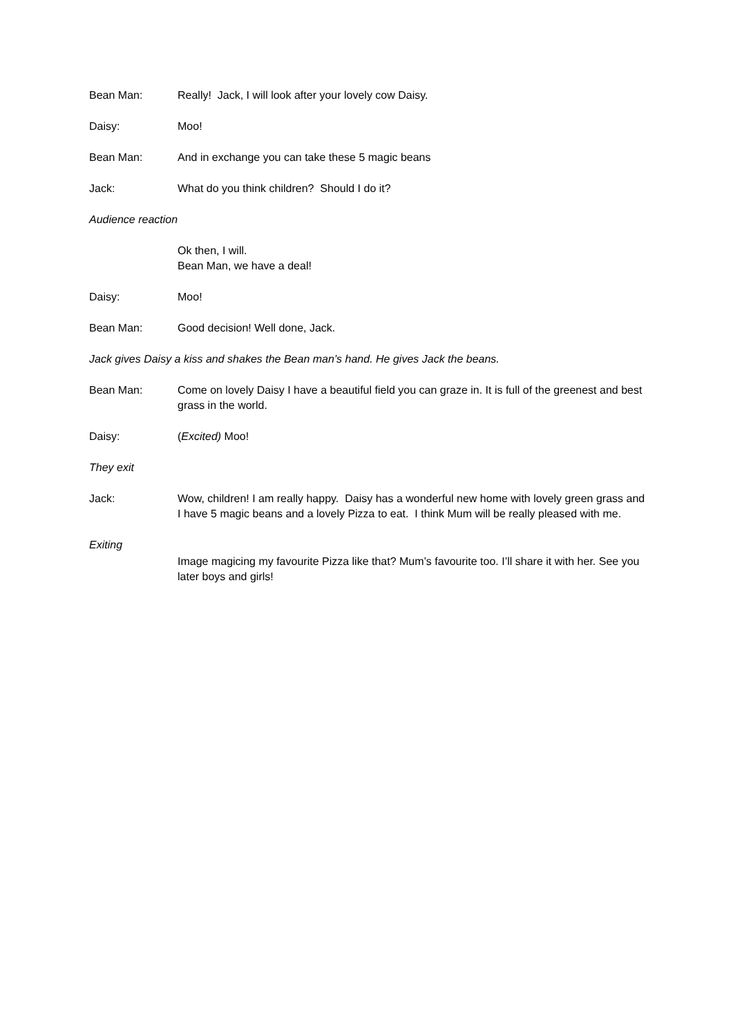Bean Man: Really! Jack, I will look after your lovely cow Daisy.
Daisy: Moo!
Bean Man: And in exchange you can take these 5 magic beans
Jack: What do you think children? Should I do it?
Audience reaction
Ok then, I will.
Bean Man, we have a deal!
Daisy: Moo!
Bean Man: Good decision! Well done, Jack.
Jack gives Daisy a kiss and shakes the Bean man’s hand. He gives Jack the beans.
Bean Man: Come on lovely Daisy I have a beautiful field you can graze in. It is full of the greenest and best grass in the world.
Daisy: (Excited) Moo!
They exit
Jack: Wow, children! I am really happy. Daisy has a wonderful new home with lovely green grass and I have 5 magic beans and a lovely Pizza to eat. I think Mum will be really pleased with me.
Exiting
Image magicing my favourite Pizza like that? Mum’s favourite too. I’ll share it with her. See you later boys and girls!